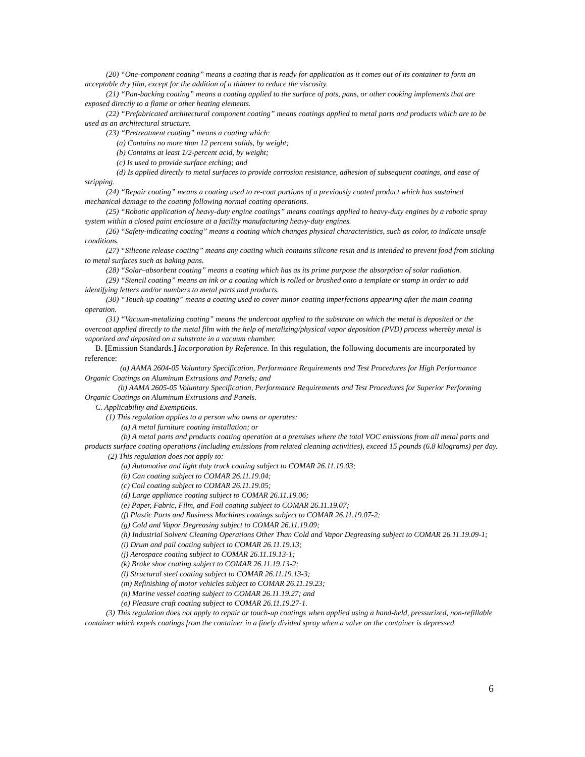(20) “One-component coating” means a coating that is ready for application as it comes out of its container to form an acceptable dry film, except for the addition of a thinner to reduce the viscosity.
(21) “Pan-backing coating” means a coating applied to the surface of pots, pans, or other cooking implements that are exposed directly to a flame or other heating elements.
(22) “Prefabricated architectural component coating” means coatings applied to metal parts and products which are to be used as an architectural structure.
(23) “Pretreatment coating” means a coating which:
(a) Contains no more than 12 percent solids, by weight;
(b) Contains at least 1/2-percent acid, by weight;
(c) Is used to provide surface etching; and
(d) Is applied directly to metal surfaces to provide corrosion resistance, adhesion of subsequent coatings, and ease of stripping.
(24) “Repair coating” means a coating used to re-coat portions of a previously coated product which has sustained mechanical damage to the coating following normal coating operations.
(25) “Robotic application of heavy-duty engine coatings” means coatings applied to heavy-duty engines by a robotic spray system within a closed paint enclosure at a facility manufacturing heavy-duty engines.
(26) “Safety-indicating coating” means a coating which changes physical characteristics, such as color, to indicate unsafe conditions.
(27) “Silicone release coating” means any coating which contains silicone resin and is intended to prevent food from sticking to metal surfaces such as baking pans.
(28) “Solar–absorbent coating” means a coating which has as its prime purpose the absorption of solar radiation.
(29) “Stencil coating” means an ink or a coating which is rolled or brushed onto a template or stamp in order to add identifying letters and/or numbers to metal parts and products.
(30) “Touch-up coating” means a coating used to cover minor coating imperfections appearing after the main coating operation.
(31) “Vacuum-metalizing coating” means the undercoat applied to the substrate on which the metal is deposited or the overcoat applied directly to the metal film with the help of metalizing/physical vapor deposition (PVD) process whereby metal is vaporized and deposited on a substrate in a vacuum chamber.
B. [Emission Standards.] Incorporation by Reference. In this regulation, the following documents are incorporated by reference:
(a) AAMA 2604-05 Voluntary Specification, Performance Requirements and Test Procedures for High Performance Organic Coatings on Aluminum Extrusions and Panels; and
(b) AAMA 2605-05 Voluntary Specification, Performance Requirements and Test Procedures for Superior Performing Organic Coatings on Aluminum Extrusions and Panels.
C. Applicability and Exemptions.
(1) This regulation applies to a person who owns or operates:
(a) A metal furniture coating installation; or
(b) A metal parts and products coating operation at a premises where the total VOC emissions from all metal parts and products surface coating operations (including emissions from related cleaning activities), exceed 15 pounds (6.8 kilograms) per day.
(2) This regulation does not apply to:
(a) Automotive and light duty truck coating subject to COMAR 26.11.19.03;
(b) Can coating subject to COMAR 26.11.19.04;
(c) Coil coating subject to COMAR 26.11.19.05;
(d) Large appliance coating subject to COMAR 26.11.19.06;
(e) Paper, Fabric, Film, and Foil coating subject to COMAR 26.11.19.07;
(f) Plastic Parts and Business Machines coatings subject to COMAR 26.11.19.07-2;
(g) Cold and Vapor Degreasing subject to COMAR 26.11.19.09;
(h) Industrial Solvent Cleaning Operations Other Than Cold and Vapor Degreasing subject to COMAR 26.11.19.09-1;
(i) Drum and pail coating subject to COMAR 26.11.19.13;
(j) Aerospace coating subject to COMAR 26.11.19.13-1;
(k) Brake shoe coating subject to COMAR 26.11.19.13-2;
(l) Structural steel coating subject to COMAR 26.11.19.13-3;
(m) Refinishing of motor vehicles subject to COMAR 26.11.19.23;
(n) Marine vessel coating subject to COMAR 26.11.19.27; and
(o) Pleasure craft coating subject to COMAR 26.11.19.27-1.
(3) This regulation does not apply to repair or touch-up coatings when applied using a hand-held, pressurized, non-refillable container which expels coatings from the container in a finely divided spray when a valve on the container is depressed.
6